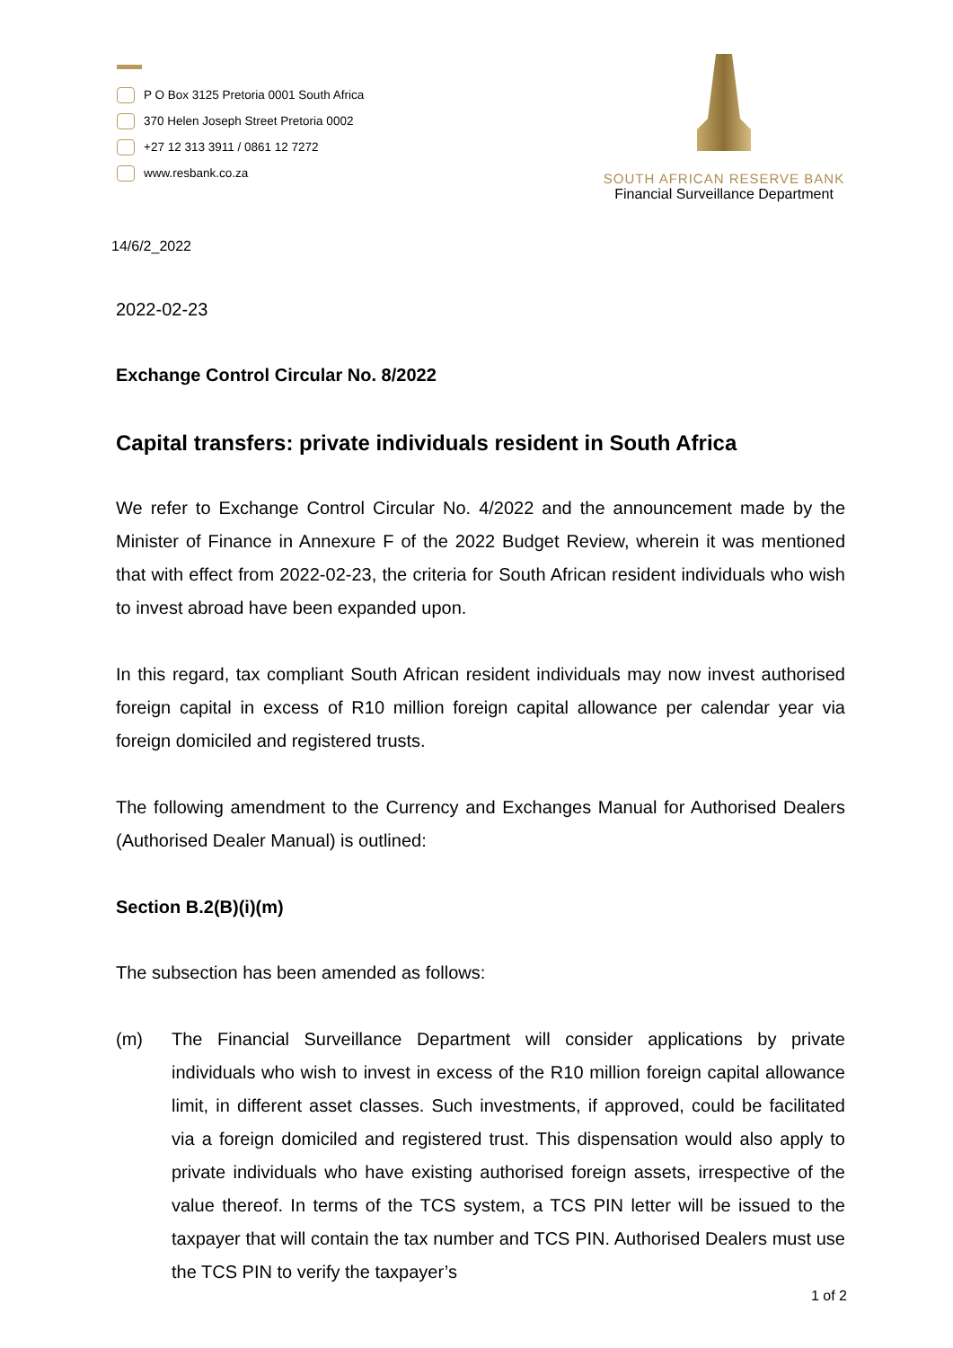P O Box 3125 Pretoria 0001 South Africa
370 Helen Joseph Street Pretoria 0002
+27 12 313 3911 / 0861 12 7272
www.resbank.co.za
SOUTH AFRICAN RESERVE BANK
Financial Surveillance Department
14/6/2_2022
2022-02-23
Exchange Control Circular No. 8/2022
Capital transfers: private individuals resident in South Africa
We refer to Exchange Control Circular No. 4/2022 and the announcement made by the Minister of Finance in Annexure F of the 2022 Budget Review, wherein it was mentioned that with effect from 2022-02-23, the criteria for South African resident individuals who wish to invest abroad have been expanded upon.
In this regard, tax compliant South African resident individuals may now invest authorised foreign capital in excess of R10 million foreign capital allowance per calendar year via foreign domiciled and registered trusts.
The following amendment to the Currency and Exchanges Manual for Authorised Dealers (Authorised Dealer Manual) is outlined:
Section B.2(B)(i)(m)
The subsection has been amended as follows:
(m) The Financial Surveillance Department will consider applications by private individuals who wish to invest in excess of the R10 million foreign capital allowance limit, in different asset classes. Such investments, if approved, could be facilitated via a foreign domiciled and registered trust. This dispensation would also apply to private individuals who have existing authorised foreign assets, irrespective of the value thereof. In terms of the TCS system, a TCS PIN letter will be issued to the taxpayer that will contain the tax number and TCS PIN. Authorised Dealers must use the TCS PIN to verify the taxpayer’s
1 of 2